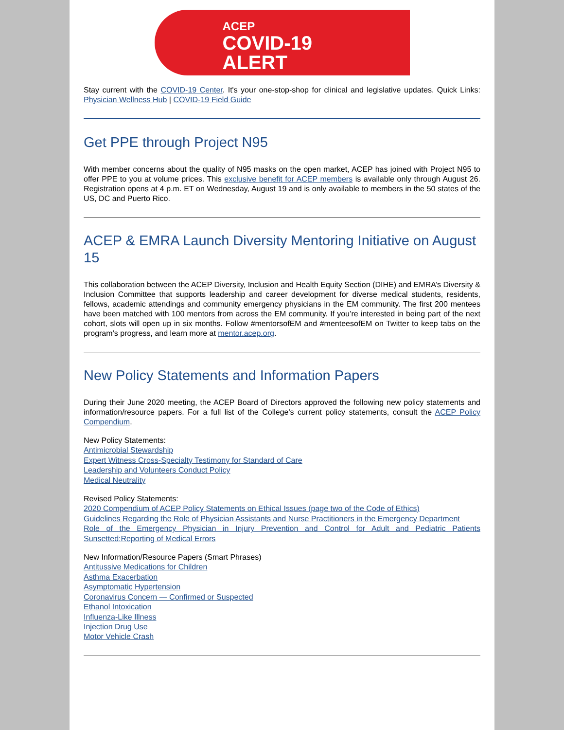ACEP
COVID-19
ALERT
Stay current with the COVID-19 Center. It's your one-stop-shop for clinical and legislative updates. Quick Links: Physician Wellness Hub | COVID-19 Field Guide
Get PPE through Project N95
With member concerns about the quality of N95 masks on the open market, ACEP has joined with Project N95 to offer PPE to you at volume prices. This exclusive benefit for ACEP members is available only through August 26. Registration opens at 4 p.m. ET on Wednesday, August 19 and is only available to members in the 50 states of the US, DC and Puerto Rico.
ACEP & EMRA Launch Diversity Mentoring Initiative on August 15
This collaboration between the ACEP Diversity, Inclusion and Health Equity Section (DIHE) and EMRA’s Diversity & Inclusion Committee that supports leadership and career development for diverse medical students, residents, fellows, academic attendings and community emergency physicians in the EM community. The first 200 mentees have been matched with 100 mentors from across the EM community. If you’re interested in being part of the next cohort, slots will open up in six months. Follow #mentorsofEM and #menteesofEM on Twitter to keep tabs on the program’s progress, and learn more at mentor.acep.org.
New Policy Statements and Information Papers
During their June 2020 meeting, the ACEP Board of Directors approved the following new policy statements and information/resource papers. For a full list of the College's current policy statements, consult the ACEP Policy Compendium.
New Policy Statements:
Antimicrobial Stewardship
Expert Witness Cross-Specialty Testimony for Standard of Care
Leadership and Volunteers Conduct Policy
Medical Neutrality
Revised Policy Statements:
2020 Compendium of ACEP Policy Statements on Ethical Issues (page two of the Code of Ethics)
Guidelines Regarding the Role of Physician Assistants and Nurse Practitioners in the Emergency Department
Role of the Emergency Physician in Injury Prevention and Control for Adult and Pediatric Patients Sunsetted:Reporting of Medical Errors
New Information/Resource Papers (Smart Phrases)
Antitussive Medications for Children
Asthma Exacerbation
Asymptomatic Hypertension
Coronavirus Concern — Confirmed or Suspected
Ethanol Intoxication
Influenza-Like Illness
Injection Drug Use
Motor Vehicle Crash